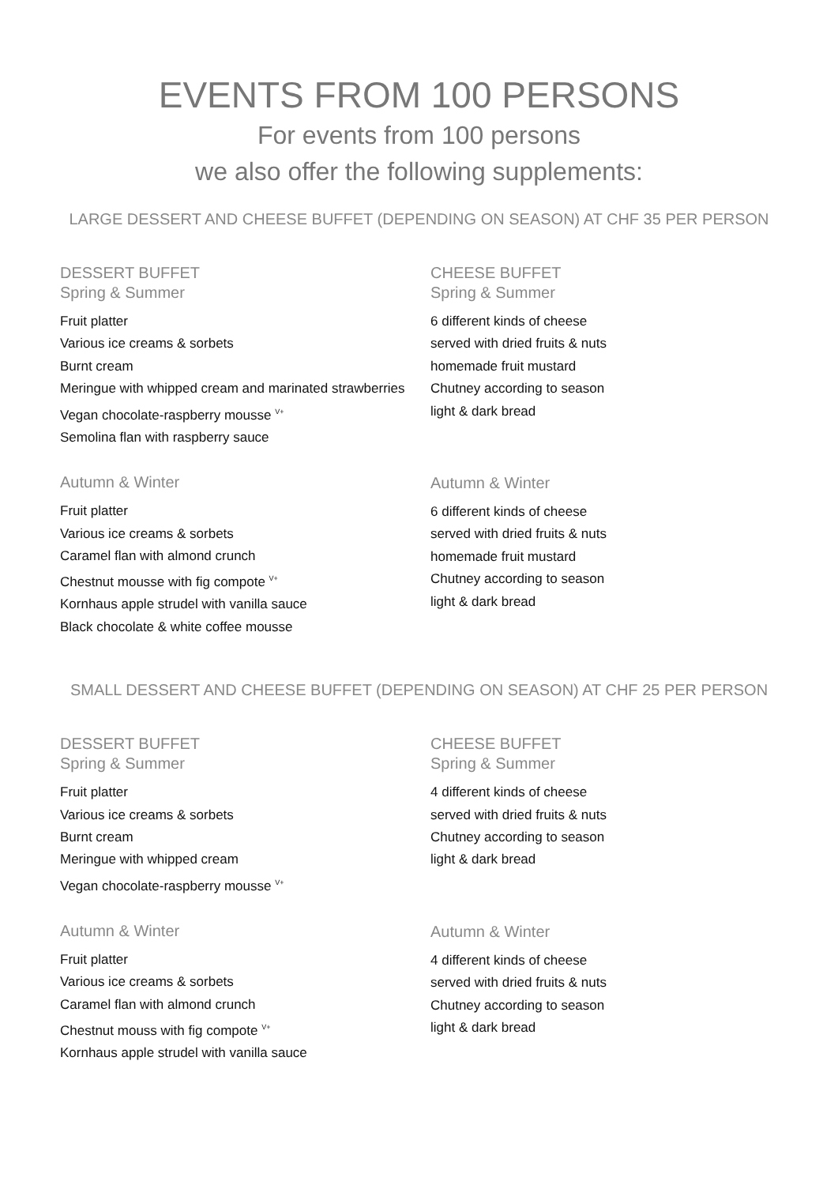EVENTS FROM 100 PERSONS
For events from 100 persons
we also offer the following supplements:
LARGE DESSERT AND CHEESE BUFFET (DEPENDING ON SEASON) AT CHF 35 PER PERSON
DESSERT BUFFET
Spring & Summer
Fruit platter
Various ice creams & sorbets
Burnt cream
Meringue with whipped cream and marinated strawberries
Vegan chocolate-raspberry mousse <sup>V+</sup>
Semolina flan with raspberry sauce
Autumn & Winter
Fruit platter
Various ice creams & sorbets
Caramel flan with almond crunch
Chestnut mousse with fig compote <sup>V+</sup>
Kornhaus apple strudel with vanilla sauce
Black chocolate & white coffee mousse
CHEESE BUFFET
Spring & Summer
6 different kinds of cheese
served with dried fruits & nuts
homemade fruit mustard
Chutney according to season
light & dark bread
Autumn & Winter
6 different kinds of cheese
served with dried fruits & nuts
homemade fruit mustard
Chutney according to season
light & dark bread
SMALL DESSERT AND CHEESE BUFFET (DEPENDING ON SEASON) AT CHF 25 PER PERSON
DESSERT BUFFET
Spring & Summer
Fruit platter
Various ice creams & sorbets
Burnt cream
Meringue with whipped cream
Vegan chocolate-raspberry mousse <sup>V+</sup>
Autumn & Winter
Fruit platter
Various ice creams & sorbets
Caramel flan with almond crunch
Chestnut mouss with fig compote <sup>V+</sup>
Kornhaus apple strudel with vanilla sauce
CHEESE BUFFET
Spring & Summer
4 different kinds of cheese
served with dried fruits & nuts
Chutney according to season
light & dark bread
Autumn & Winter
4 different kinds of cheese
served with dried fruits & nuts
Chutney according to season
light & dark bread